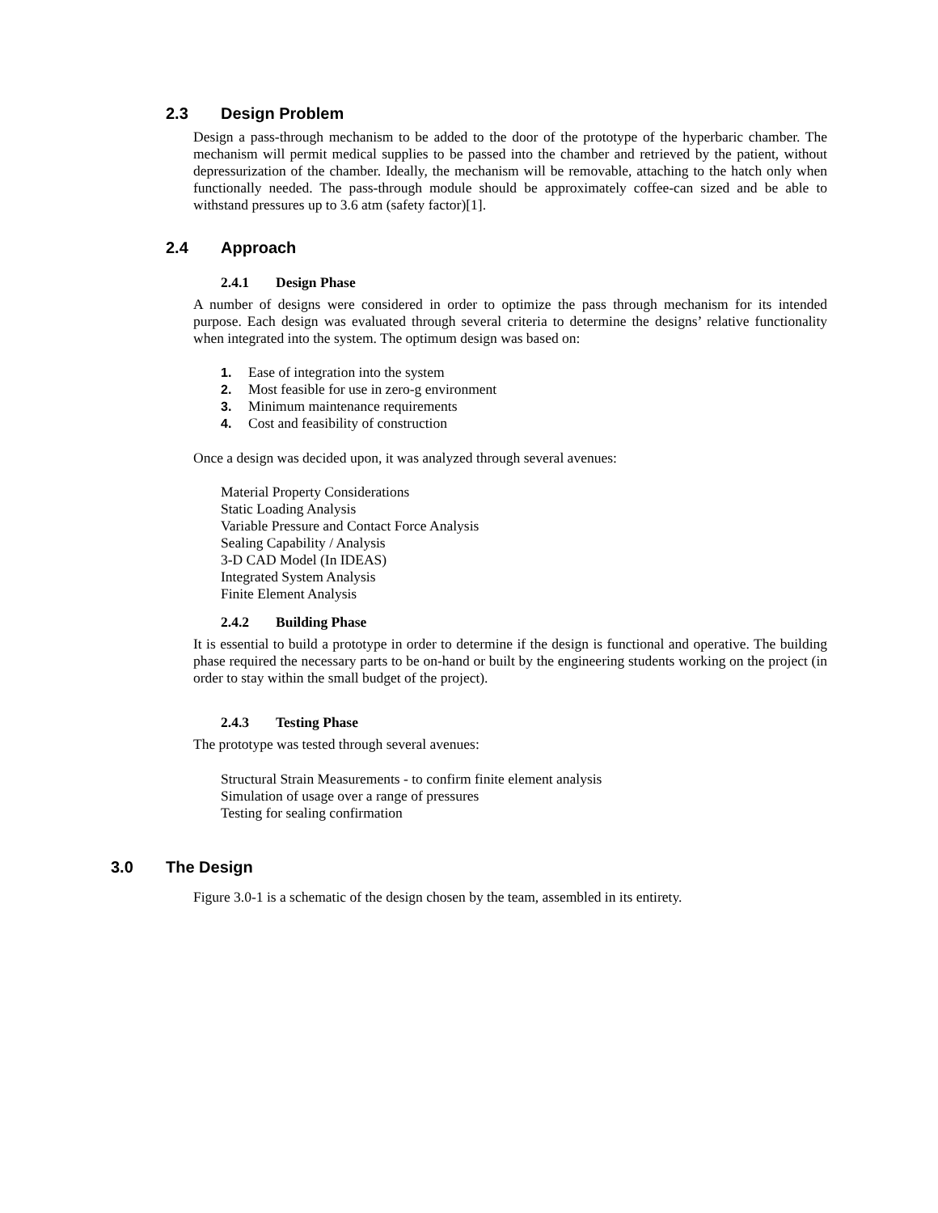2.3 Design Problem
Design a pass-through mechanism to be added to the door of the prototype of the hyperbaric chamber. The mechanism will permit medical supplies to be passed into the chamber and retrieved by the patient, without depressurization of the chamber. Ideally, the mechanism will be removable, attaching to the hatch only when functionally needed. The pass-through module should be approximately coffee-can sized and be able to withstand pressures up to 3.6 atm (safety factor)[1].
2.4 Approach
2.4.1 Design Phase
A number of designs were considered in order to optimize the pass through mechanism for its intended purpose. Each design was evaluated through several criteria to determine the designs’ relative functionality when integrated into the system. The optimum design was based on:
1. Ease of integration into the system
2. Most feasible for use in zero-g environment
3. Minimum maintenance requirements
4. Cost and feasibility of construction
Once a design was decided upon, it was analyzed through several avenues:
Material Property Considerations
Static Loading Analysis
Variable Pressure and Contact Force Analysis
Sealing Capability / Analysis
3-D CAD Model (In IDEAS)
Integrated System Analysis
Finite Element Analysis
2.4.2 Building Phase
It is essential to build a prototype in order to determine if the design is functional and operative. The building phase required the necessary parts to be on-hand or built by the engineering students working on the project (in order to stay within the small budget of the project).
2.4.3 Testing Phase
The prototype was tested through several avenues:
Structural Strain Measurements - to confirm finite element analysis
Simulation of usage over a range of pressures
Testing for sealing confirmation
3.0 The Design
Figure 3.0-1 is a schematic of the design chosen by the team, assembled in its entirety.